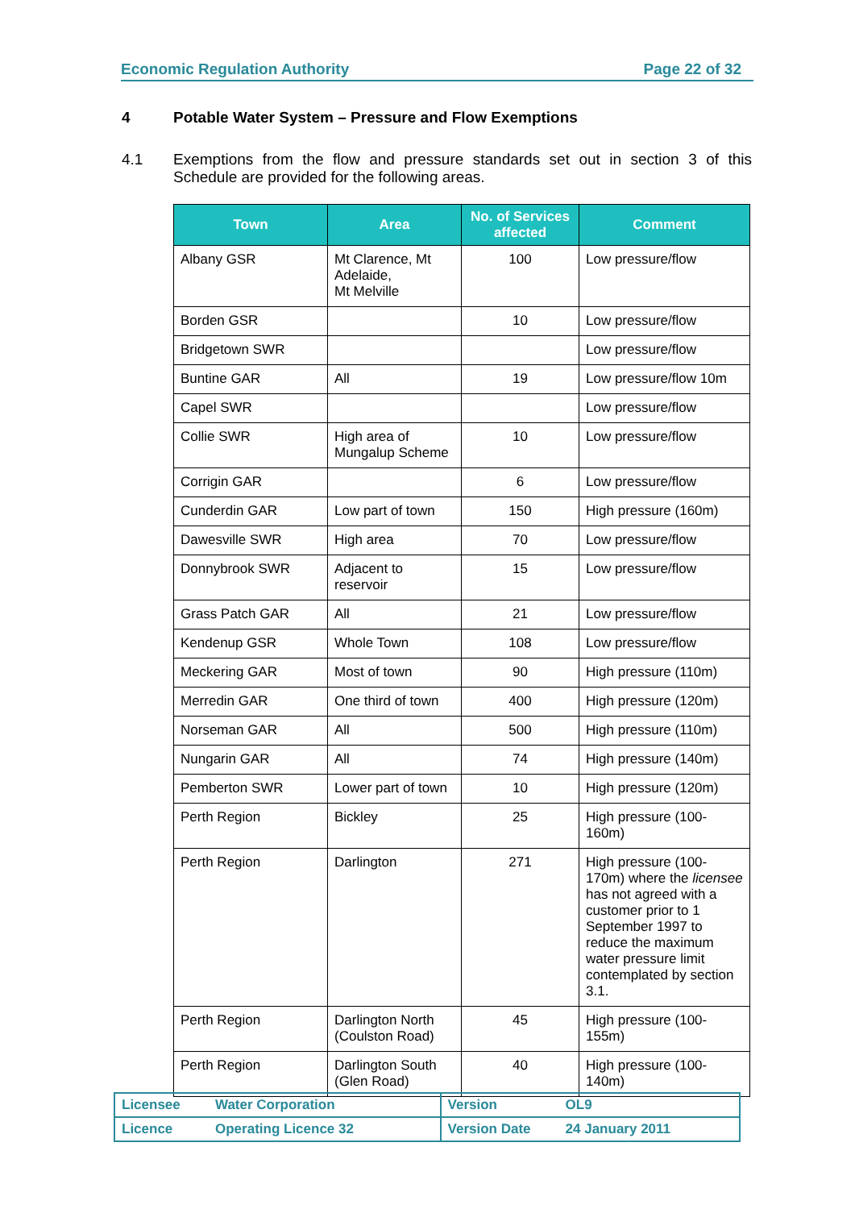Economic Regulation Authority Page 22 of 32
4 Potable Water System – Pressure and Flow Exemptions
4.1 Exemptions from the flow and pressure standards set out in section 3 of this Schedule are provided for the following areas.
| Town | Area | No. of Services affected | Comment |
| --- | --- | --- | --- |
| Albany GSR | Mt Clarence, Mt Adelaide, Mt Melville | 100 | Low pressure/flow |
| Borden GSR | | 10 | Low pressure/flow |
| Bridgetown SWR | | | Low pressure/flow |
| Buntine GAR | All | 19 | Low pressure/flow 10m |
| Capel SWR | | | Low pressure/flow |
| Collie SWR | High area of Mungalup Scheme | 10 | Low pressure/flow |
| Corrigin GAR | | 6 | Low pressure/flow |
| Cunderdin GAR | Low part of town | 150 | High pressure (160m) |
| Dawesville SWR | High area | 70 | Low pressure/flow |
| Donnybrook SWR | Adjacent to reservoir | 15 | Low pressure/flow |
| Grass Patch GAR | All | 21 | Low pressure/flow |
| Kendenup GSR | Whole Town | 108 | Low pressure/flow |
| Meckering GAR | Most of town | 90 | High pressure (110m) |
| Merredin GAR | One third of town | 400 | High pressure (120m) |
| Norseman GAR | All | 500 | High pressure (110m) |
| Nungarin GAR | All | 74 | High pressure (140m) |
| Pemberton SWR | Lower part of town | 10 | High pressure (120m) |
| Perth Region | Bickley | 25 | High pressure (100-160m) |
| Perth Region | Darlington | 271 | High pressure (100-170m) where the licensee has not agreed with a customer prior to 1 September 1997 to reduce the maximum water pressure limit contemplated by section 3.1. |
| Perth Region | Darlington North (Coulston Road) | 45 | High pressure (100-155m) |
| Perth Region | Darlington South (Glen Road) | 40 | High pressure (100-140m) |
| Licensee | Water Corporation | Version | OL9 |
| Licence | Operating Licence 32 | Version Date | 24 January 2011 |